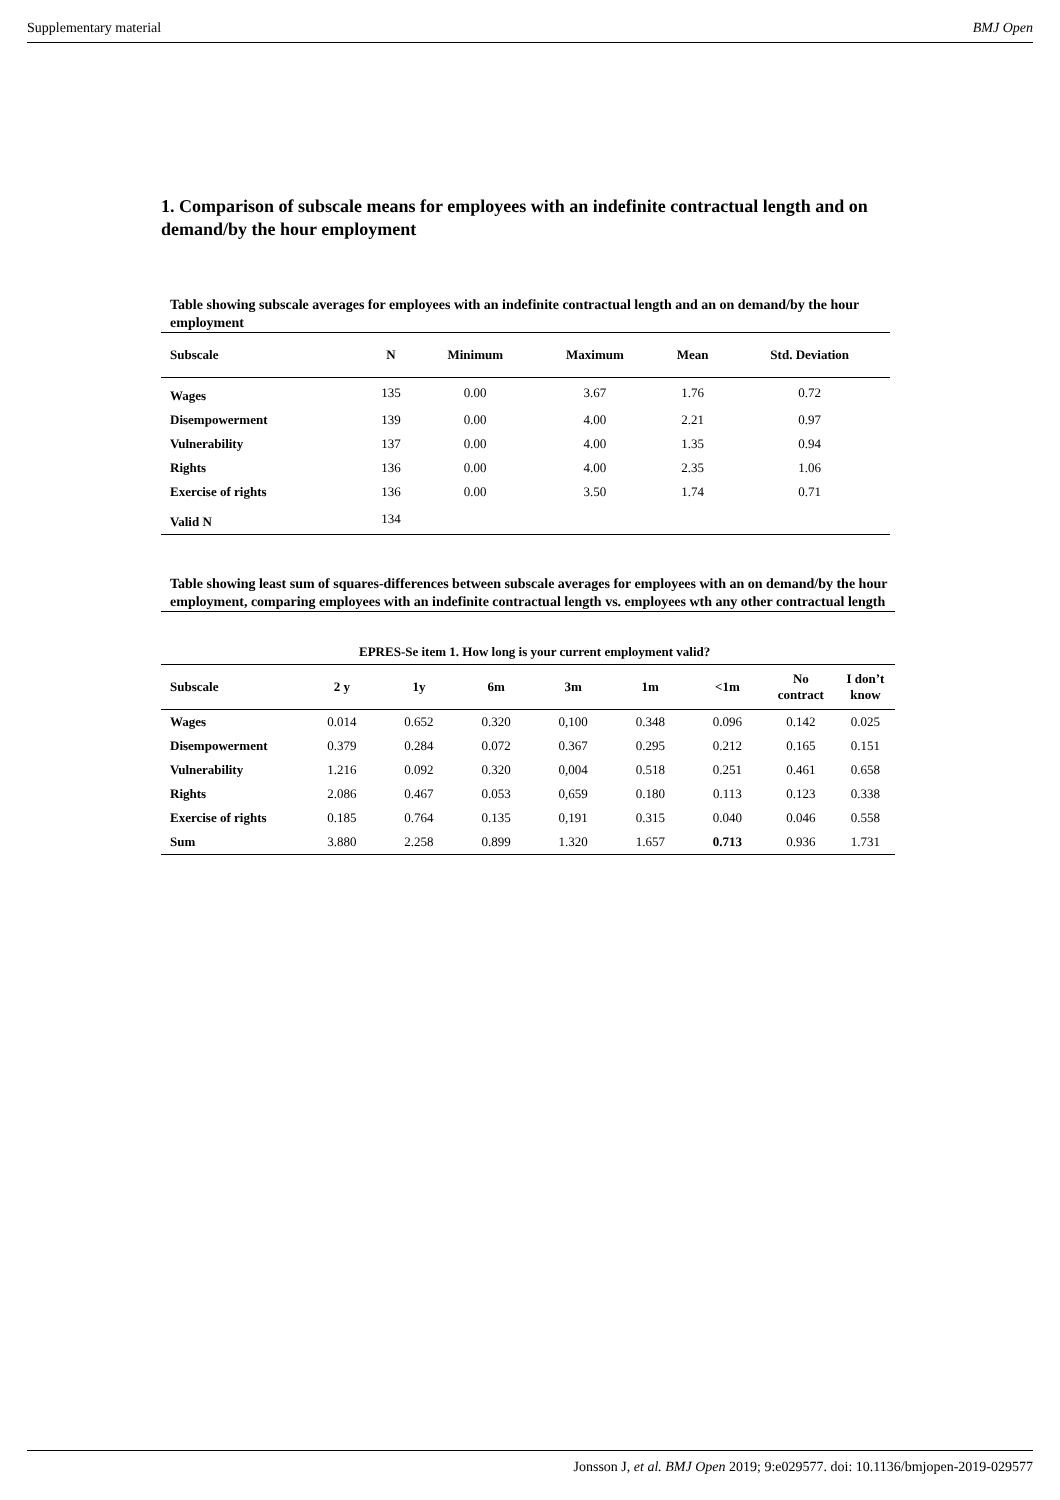Supplementary material BMJ Open
1. Comparison of subscale means for employees with an indefinite contractual length and on demand/by the hour employment
Table showing subscale averages for employees with an indefinite contractual length and an on demand/by the hour employment
| Subscale | N | Minimum | Maximum | Mean | Std. Deviation |
| --- | --- | --- | --- | --- | --- |
| Wages | 135 | 0.00 | 3.67 | 1.76 | 0.72 |
| Disempowerment | 139 | 0.00 | 4.00 | 2.21 | 0.97 |
| Vulnerability | 137 | 0.00 | 4.00 | 1.35 | 0.94 |
| Rights | 136 | 0.00 | 4.00 | 2.35 | 1.06 |
| Exercise of rights | 136 | 0.00 | 3.50 | 1.74 | 0.71 |
| Valid N | 134 | | | | |
Table showing least sum of squares-differences between subscale averages for employees with an on demand/by the hour employment, comparing employees with an indefinite contractual length vs. employees wth any other contractual length
| | EPRES-Se item 1. How long is your current employment valid? | | | | | | | |
| Subscale | 2 y | 1y | 6m | 3m | 1m | <1m | No contract | I don’t know |
| Wages | 0.014 | 0.652 | 0.320 | 0,100 | 0.348 | 0.096 | 0.142 | 0.025 |
| Disempowerment | 0.379 | 0.284 | 0.072 | 0.367 | 0.295 | 0.212 | 0.165 | 0.151 |
| Vulnerability | 1.216 | 0.092 | 0.320 | 0,004 | 0.518 | 0.251 | 0.461 | 0.658 |
| Rights | 2.086 | 0.467 | 0.053 | 0,659 | 0.180 | 0.113 | 0.123 | 0.338 |
| Exercise of rights | 0.185 | 0.764 | 0.135 | 0,191 | 0.315 | 0.040 | 0.046 | 0.558 |
| Sum | 3.880 | 2.258 | 0.899 | 1.320 | 1.657 | 0.713 | 0.936 | 1.731 |
Jonsson J, et al. BMJ Open 2019; 9:e029577. doi: 10.1136/bmjopen-2019-029577